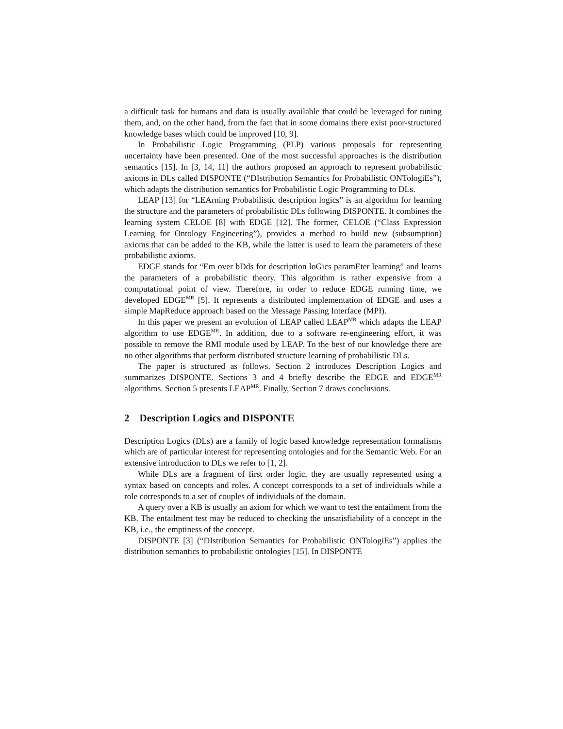a difficult task for humans and data is usually available that could be leveraged for tuning them, and, on the other hand, from the fact that in some domains there exist poor-structured knowledge bases which could be improved [10, 9].
In Probabilistic Logic Programming (PLP) various proposals for representing uncertainty have been presented. One of the most successful approaches is the distribution semantics [15]. In [3, 14, 11] the authors proposed an approach to represent probabilistic axioms in DLs called DISPONTE (“DIstribution Semantics for Probabilistic ONTologiEs”), which adapts the distribution semantics for Probabilistic Logic Programming to DLs.
LEAP [13] for “LEArning Probabilistic description logics” is an algorithm for learning the structure and the parameters of probabilistic DLs following DISPONTE. It combines the learning system CELOE [8] with EDGE [12]. The former, CELOE (“Class Expression Learning for Ontology Engineering”), provides a method to build new (subsumption) axioms that can be added to the KB, while the latter is used to learn the parameters of these probabilistic axioms.
EDGE stands for “Em over bDds for description loGics paramEter learning” and learns the parameters of a probabilistic theory. This algorithm is rather expensive from a computational point of view. Therefore, in order to reduce EDGE running time, we developed EDGE<sup>MR</sup> [5]. It represents a distributed implementation of EDGE and uses a simple MapReduce approach based on the Message Passing Interface (MPI).
In this paper we present an evolution of LEAP called LEAP<sup>MR</sup> which adapts the LEAP algorithm to use EDGE<sup>MR</sup>. In addition, due to a software re-engineering effort, it was possible to remove the RMI module used by LEAP. To the best of our knowledge there are no other algorithms that perform distributed structure learning of probabilistic DLs.
The paper is structured as follows. Section 2 introduces Description Logics and summarizes DISPONTE. Sections 3 and 4 briefly describe the EDGE and EDGE<sup>MR</sup> algorithms. Section 5 presents LEAP<sup>MR</sup>. Finally, Section 7 draws conclusions.
2 Description Logics and DISPONTE
Description Logics (DLs) are a family of logic based knowledge representation formalisms which are of particular interest for representing ontologies and for the Semantic Web. For an extensive introduction to DLs we refer to [1, 2].
While DLs are a fragment of first order logic, they are usually represented using a syntax based on concepts and roles. A concept corresponds to a set of individuals while a role corresponds to a set of couples of individuals of the domain.
A query over a KB is usually an axiom for which we want to test the entailment from the KB. The entailment test may be reduced to checking the unsatisfiability of a concept in the KB, i.e., the emptiness of the concept.
DISPONTE [3] (“DIstribution Semantics for Probabilistic ONTologiEs”) applies the distribution semantics to probabilistic ontologies [15]. In DISPONTE